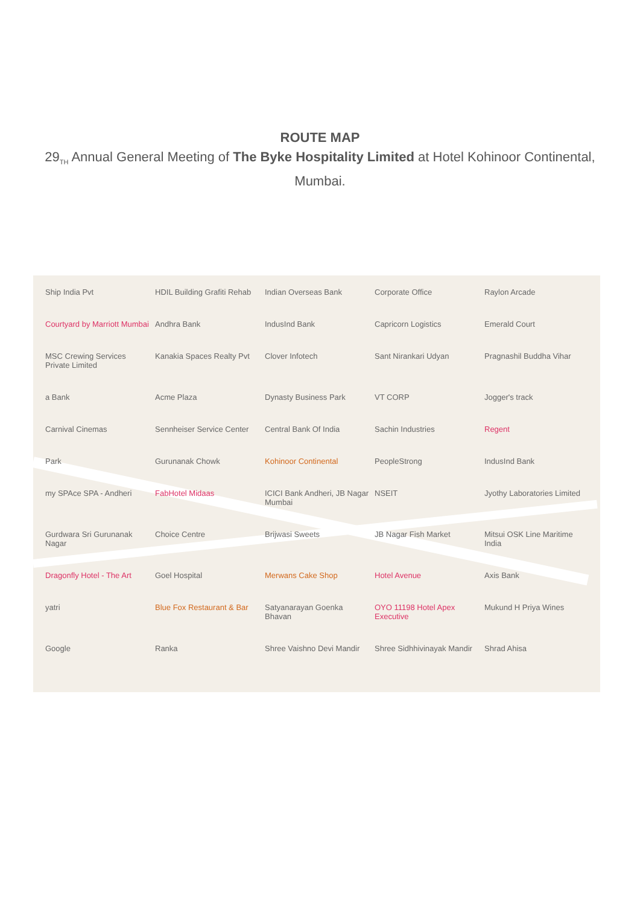ROUTE MAP
29<sub>TH</sub> Annual General Meeting of The Byke Hospitality Limited at Hotel Kohinoor Continental, Mumbai.
Ship India Pvt HDIL Building Grafiti Rehab Indian Overseas Bank Corporate Office Raylon Arcade Courtyard by Marriott Mumbai Andhra Bank IndusInd Bank Capricorn Logistics Emerald Court MSC Crewing Services Private Limited Kanakia Spaces Realty Pvt Clover Infotech Sant Nirankari Udyan Pragnashil Buddha Vihar a Bank Acme Plaza Dynasty Business Park VT CORP Jogger's track Carnival Cinemas Sennheiser Service Center Central Bank Of India Sachin Industries Regent Park Gurunanak Chowk Kohinoor Continental PeopleStrong IndusInd Bank my SPAce SPA - Andheri FabHotel Midaas ICICI Bank Andheri, JB Nagar Mumbai NSEIT Jyothy Laboratories Limited Gurdwara Sri Gurunanak Nagar Choice Centre Brijwasi Sweets JB Nagar Fish Market Mitsui OSK Line Maritime India Dragonfly Hotel - The Art Goel Hospital Merwans Cake Shop Hotel Avenue Axis Bank yatri Blue Fox Restaurant & Bar Satyanarayan Goenka Bhavan OYO 11198 Hotel Apex Executive Mukund H Priya Wines Google Ranka Shree Vaishno Devi Mandir Shree Sidhhivinayak Mandir Shrad Ahisa